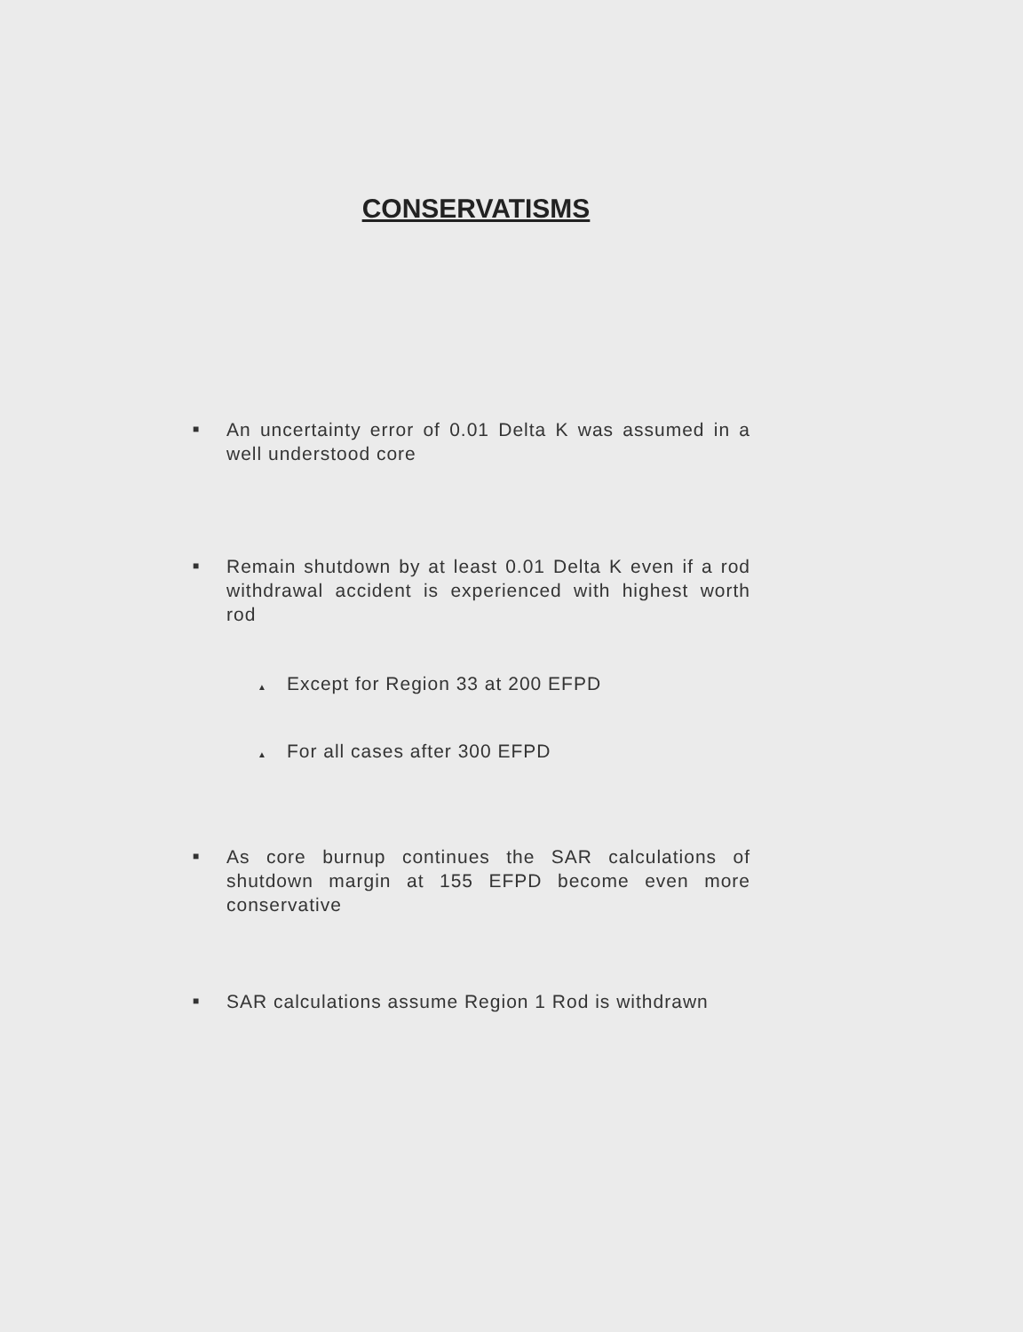CONSERVATISMS
■ An uncertainty error of 0.01 Delta K was assumed in a well understood core
■ Remain shutdown by at least 0.01 Delta K even if a rod withdrawal accident is experienced with highest worth rod
▲ Except for Region 33 at 200 EFPD
▲ For all cases after 300 EFPD
■ As core burnup continues the SAR calculations of shutdown margin at 155 EFPD become even more conservative
■ SAR calculations assume Region 1 Rod is withdrawn